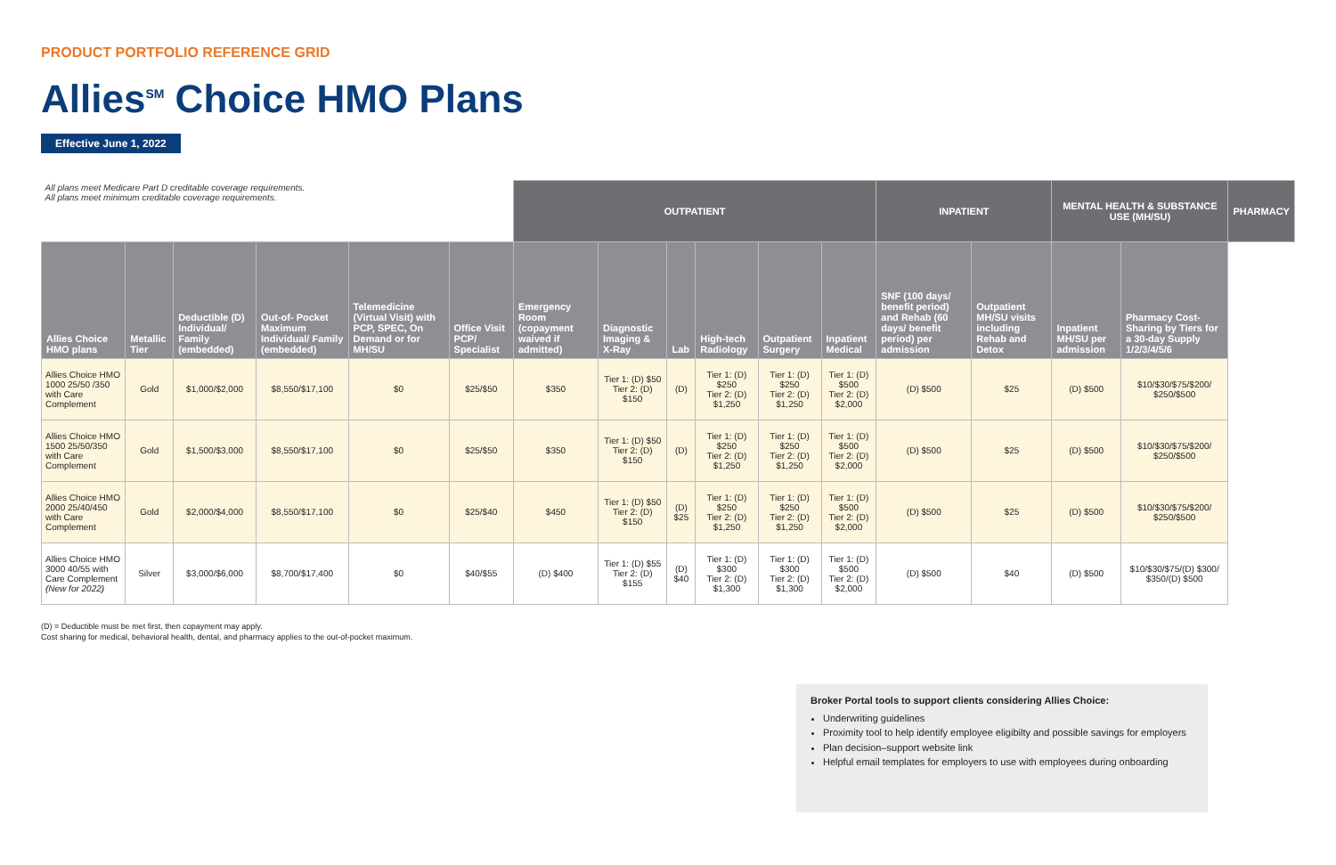PRODUCT PORTFOLIO REFERENCE GRID
Allies<sup>SM</sup> Choice HMO Plans
Effective June 1, 2022
| All plans meet Medicare Part D creditable coverage requirements. All plans meet minimum creditable coverage requirements. | | | | | | OUTPATIENT | | | | | | INPATIENT | | MENTAL HEALTH & SUBSTANCE USE (MH/SU) | | PHARMACY |
| Allies Choice HMO plans | Metallic Tier | Deductible (D) Individual/ Family (embedded) | Out-of- Pocket Maximum Individual/ Family (embedded) | Telemedicine (Virtual Visit) with PCP, SPEC, On Demand or for MH/SU | Office Visit PCP/ Specialist | Emergency Room (copayment waived if admitted) | Diagnostic Imaging & X-Ray | Lab | High-tech Radiology | Outpatient Surgery | Inpatient Medical | SNF (100 days/ benefit period) and Rehab (60 days/ benefit period) per admission | Outpatient MH/SU visits including Rehab and Detox | Inpatient MH/SU per admission | Pharmacy Cost-Sharing by Tiers for a 30-day Supply 1/2/3/4/5/6 | |
| Allies Choice HMO 1000 25/50 /350 with Care Complement | Gold | $1,000/$2,000 | $8,550/$17,100 | $0 | $25/$50 | $350 | Tier 1: (D) $50 Tier 2: (D) $150 | (D) | Tier 1: (D) $250 Tier 2: (D) $1,250 | Tier 1: (D) $250 Tier 2: (D) $1,250 | Tier 1: (D) $500 Tier 2: (D) $2,000 | (D) $500 | $25 | (D) $500 | $10/$30/$75/$200/ $250/$500 | |
| Allies Choice HMO 1500 25/50/350 with Care Complement | Gold | $1,500/$3,000 | $8,550/$17,100 | $0 | $25/$50 | $350 | Tier 1: (D) $50 Tier 2: (D) $150 | (D) | Tier 1: (D) $250 Tier 2: (D) $1,250 | Tier 1: (D) $250 Tier 2: (D) $1,250 | Tier 1: (D) $500 Tier 2: (D) $2,000 | (D) $500 | $25 | (D) $500 | $10/$30/$75/$200/ $250/$500 | |
| Allies Choice HMO 2000 25/40/450 with Care Complement | Gold | $2,000/$4,000 | $8,550/$17,100 | $0 | $25/$40 | $450 | Tier 1: (D) $50 Tier 2: (D) $150 | (D) $25 | Tier 1: (D) $250 Tier 2: (D) $1,250 | Tier 1: (D) $250 Tier 2: (D) $1,250 | Tier 1: (D) $500 Tier 2: (D) $2,000 | (D) $500 | $25 | (D) $500 | $10/$30/$75/$200/ $250/$500 | |
| Allies Choice HMO 3000 40/55 with Care Complement (New for 2022) | Silver | $3,000/$6,000 | $8,700/$17,400 | $0 | $40/$55 | (D) $400 | Tier 1: (D) $55 Tier 2: (D) $155 | (D) $40 | Tier 1: (D) $300 Tier 2: (D) $1,300 | Tier 1: (D) $300 Tier 2: (D) $1,300 | Tier 1: (D) $500 Tier 2: (D) $2,000 | (D) $500 | $40 | (D) $500 | $10/$30/$75/(D) $300/ $350/(D) $500 | |
(D) = Deductible must be met first, then copayment may apply.
Cost sharing for medical, behavioral health, dental, and pharmacy applies to the out-of-pocket maximum.
Broker Portal tools to support clients considering Allies Choice:
Underwriting guidelines
Proximity tool to help identify employee eligibilty and possible savings for employers
Plan decision–support website link
Helpful email templates for employers to use with employees during onboarding